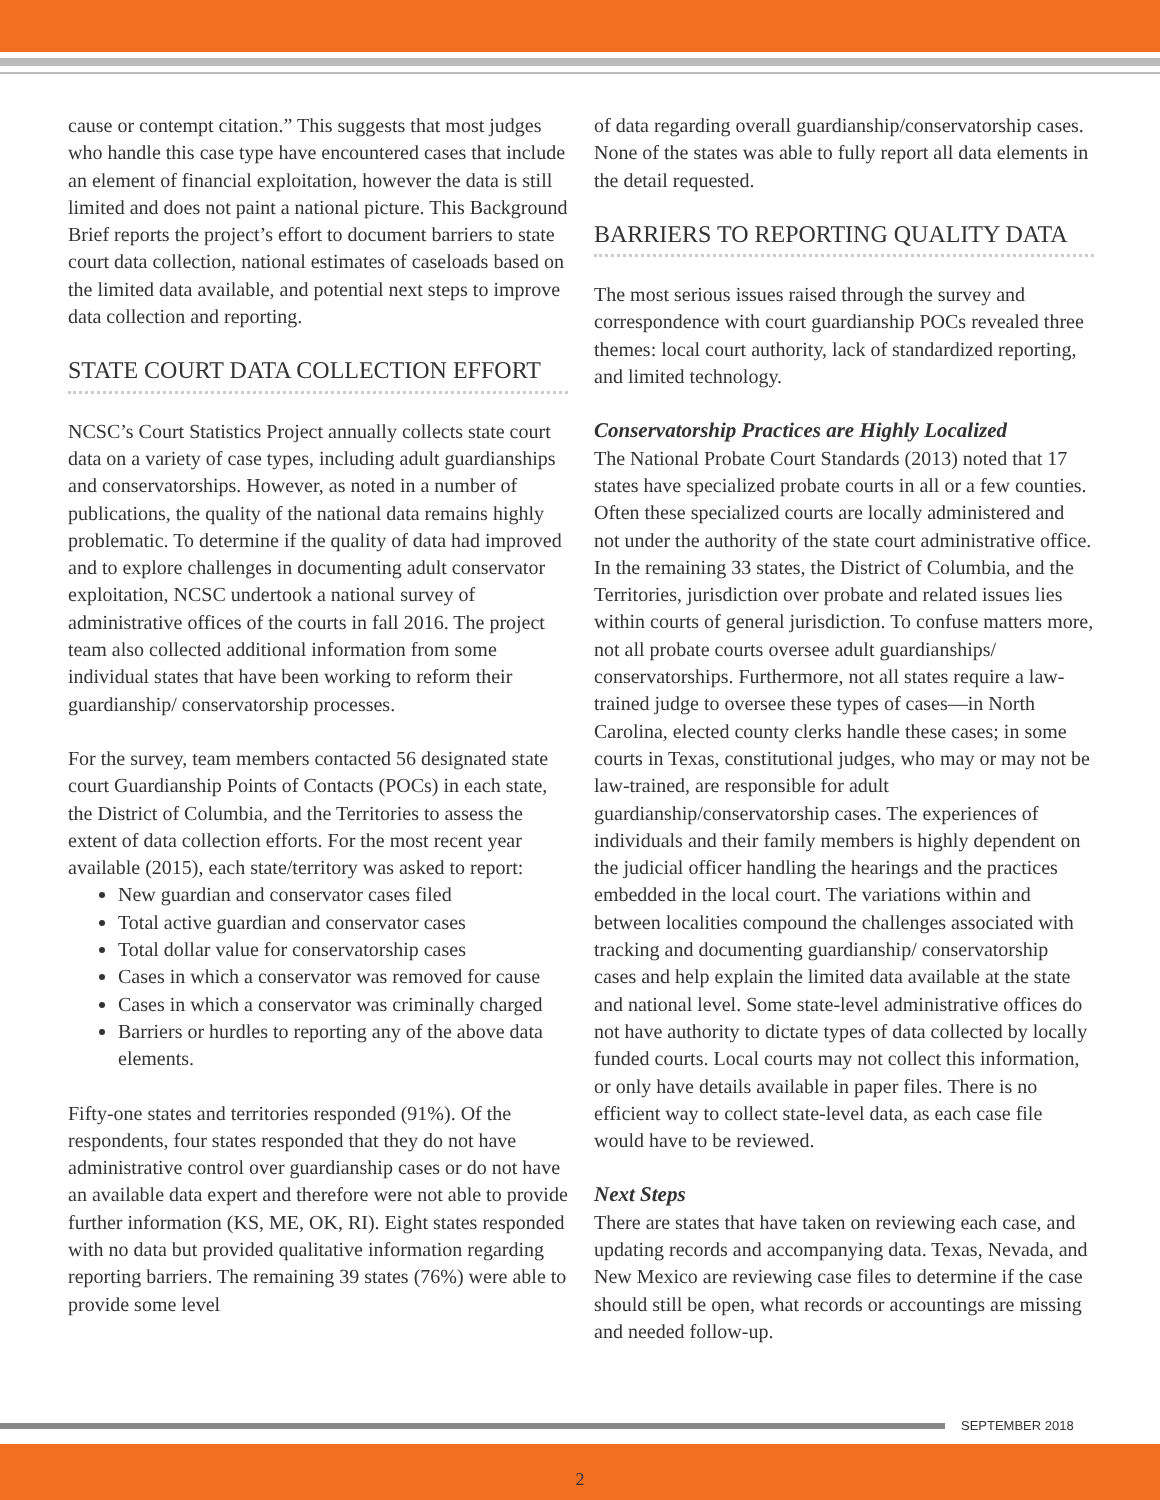cause or contempt citation.” This suggests that most judges who handle this case type have encountered cases that include an element of financial exploitation, however the data is still limited and does not paint a national picture. This Background Brief reports the project’s effort to document barriers to state court data collection, national estimates of caseloads based on the limited data available, and potential next steps to improve data collection and reporting.
STATE COURT DATA COLLECTION EFFORT
NCSC’s Court Statistics Project annually collects state court data on a variety of case types, including adult guardianships and conservatorships. However, as noted in a number of publications, the quality of the national data remains highly problematic. To determine if the quality of data had improved and to explore challenges in documenting adult conservator exploitation, NCSC undertook a national survey of administrative offices of the courts in fall 2016. The project team also collected additional information from some individual states that have been working to reform their guardianship/ conservatorship processes.
For the survey, team members contacted 56 designated state court Guardianship Points of Contacts (POCs) in each state, the District of Columbia, and the Territories to assess the extent of data collection efforts. For the most recent year available (2015), each state/territory was asked to report:
New guardian and conservator cases filed
Total active guardian and conservator cases
Total dollar value for conservatorship cases
Cases in which a conservator was removed for cause
Cases in which a conservator was criminally charged
Barriers or hurdles to reporting any of the above data elements.
Fifty-one states and territories responded (91%). Of the respondents, four states responded that they do not have administrative control over guardianship cases or do not have an available data expert and therefore were not able to provide further information (KS, ME, OK, RI). Eight states responded with no data but provided qualitative information regarding reporting barriers. The remaining 39 states (76%) were able to provide some level
of data regarding overall guardianship/conservatorship cases. None of the states was able to fully report all data elements in the detail requested.
BARRIERS TO REPORTING QUALITY DATA
The most serious issues raised through the survey and correspondence with court guardianship POCs revealed three themes: local court authority, lack of standardized reporting, and limited technology.
Conservatorship Practices are Highly Localized
The National Probate Court Standards (2013) noted that 17 states have specialized probate courts in all or a few counties. Often these specialized courts are locally administered and not under the authority of the state court administrative office. In the remaining 33 states, the District of Columbia, and the Territories, jurisdiction over probate and related issues lies within courts of general jurisdiction. To confuse matters more, not all probate courts oversee adult guardianships/ conservatorships. Furthermore, not all states require a law-trained judge to oversee these types of cases—in North Carolina, elected county clerks handle these cases; in some courts in Texas, constitutional judges, who may or may not be law-trained, are responsible for adult guardianship/conservatorship cases. The experiences of individuals and their family members is highly dependent on the judicial officer handling the hearings and the practices embedded in the local court. The variations within and between localities compound the challenges associated with tracking and documenting guardianship/ conservatorship cases and help explain the limited data available at the state and national level. Some state-level administrative offices do not have authority to dictate types of data collected by locally funded courts. Local courts may not collect this information, or only have details available in paper files. There is no efficient way to collect state-level data, as each case file would have to be reviewed.
Next Steps
There are states that have taken on reviewing each case, and updating records and accompanying data. Texas, Nevada, and New Mexico are reviewing case files to determine if the case should still be open, what records or accountings are missing and needed follow-up.
SEPTEMBER 2018
2